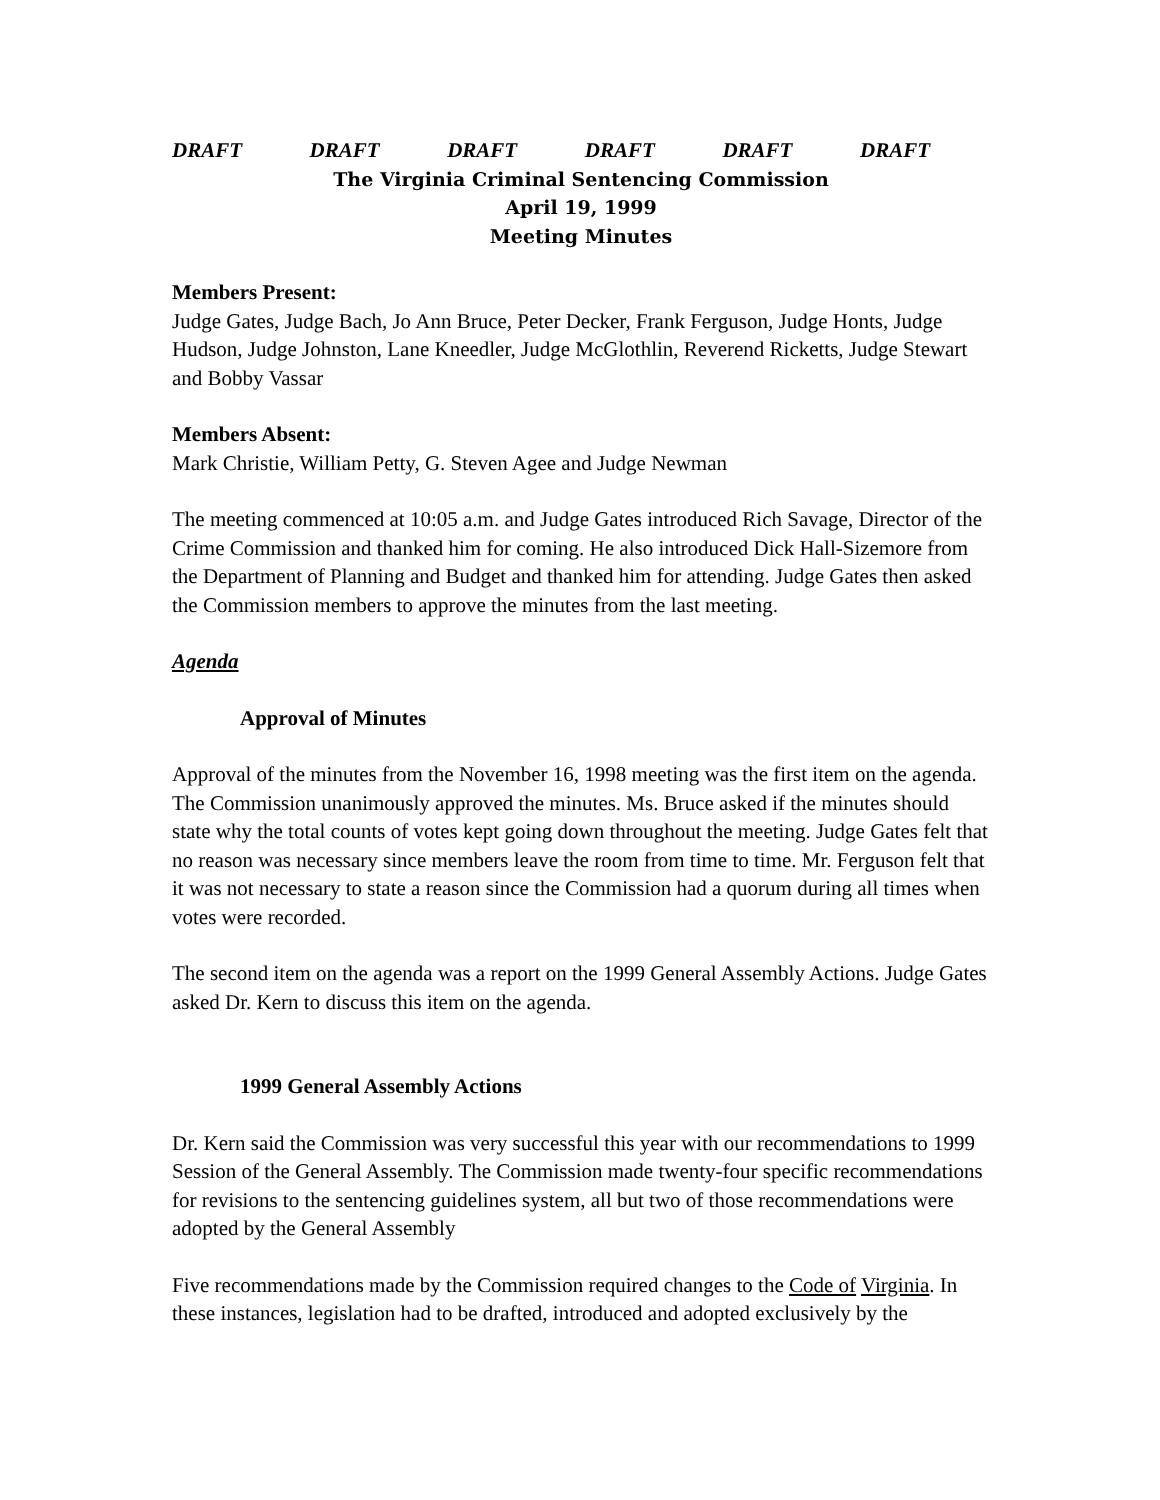DRAFT DRAFT DRAFT DRAFT DRAFT DRAFT
The Virginia Criminal Sentencing Commission
April 19, 1999
Meeting Minutes
Members Present:
Judge Gates, Judge Bach, Jo Ann Bruce, Peter Decker, Frank Ferguson, Judge Honts, Judge Hudson, Judge Johnston, Lane Kneedler, Judge McGlothlin, Reverend Ricketts, Judge Stewart and Bobby Vassar
Members Absent:
Mark Christie, William Petty, G. Steven Agee and Judge Newman
The meeting commenced at 10:05 a.m. and Judge Gates introduced Rich Savage, Director of the Crime Commission and thanked him for coming. He also introduced Dick Hall-Sizemore from the Department of Planning and Budget and thanked him for attending. Judge Gates then asked the Commission members to approve the minutes from the last meeting.
Agenda
Approval of Minutes
Approval of the minutes from the November 16, 1998 meeting was the first item on the agenda. The Commission unanimously approved the minutes. Ms. Bruce asked if the minutes should state why the total counts of votes kept going down throughout the meeting. Judge Gates felt that no reason was necessary since members leave the room from time to time. Mr. Ferguson felt that it was not necessary to state a reason since the Commission had a quorum during all times when votes were recorded.
The second item on the agenda was a report on the 1999 General Assembly Actions. Judge Gates asked Dr. Kern to discuss this item on the agenda.
1999 General Assembly Actions
Dr. Kern said the Commission was very successful this year with our recommendations to 1999 Session of the General Assembly. The Commission made twenty-four specific recommendations for revisions to the sentencing guidelines system, all but two of those recommendations were adopted by the General Assembly
Five recommendations made by the Commission required changes to the Code of Virginia. In these instances, legislation had to be drafted, introduced and adopted exclusively by the